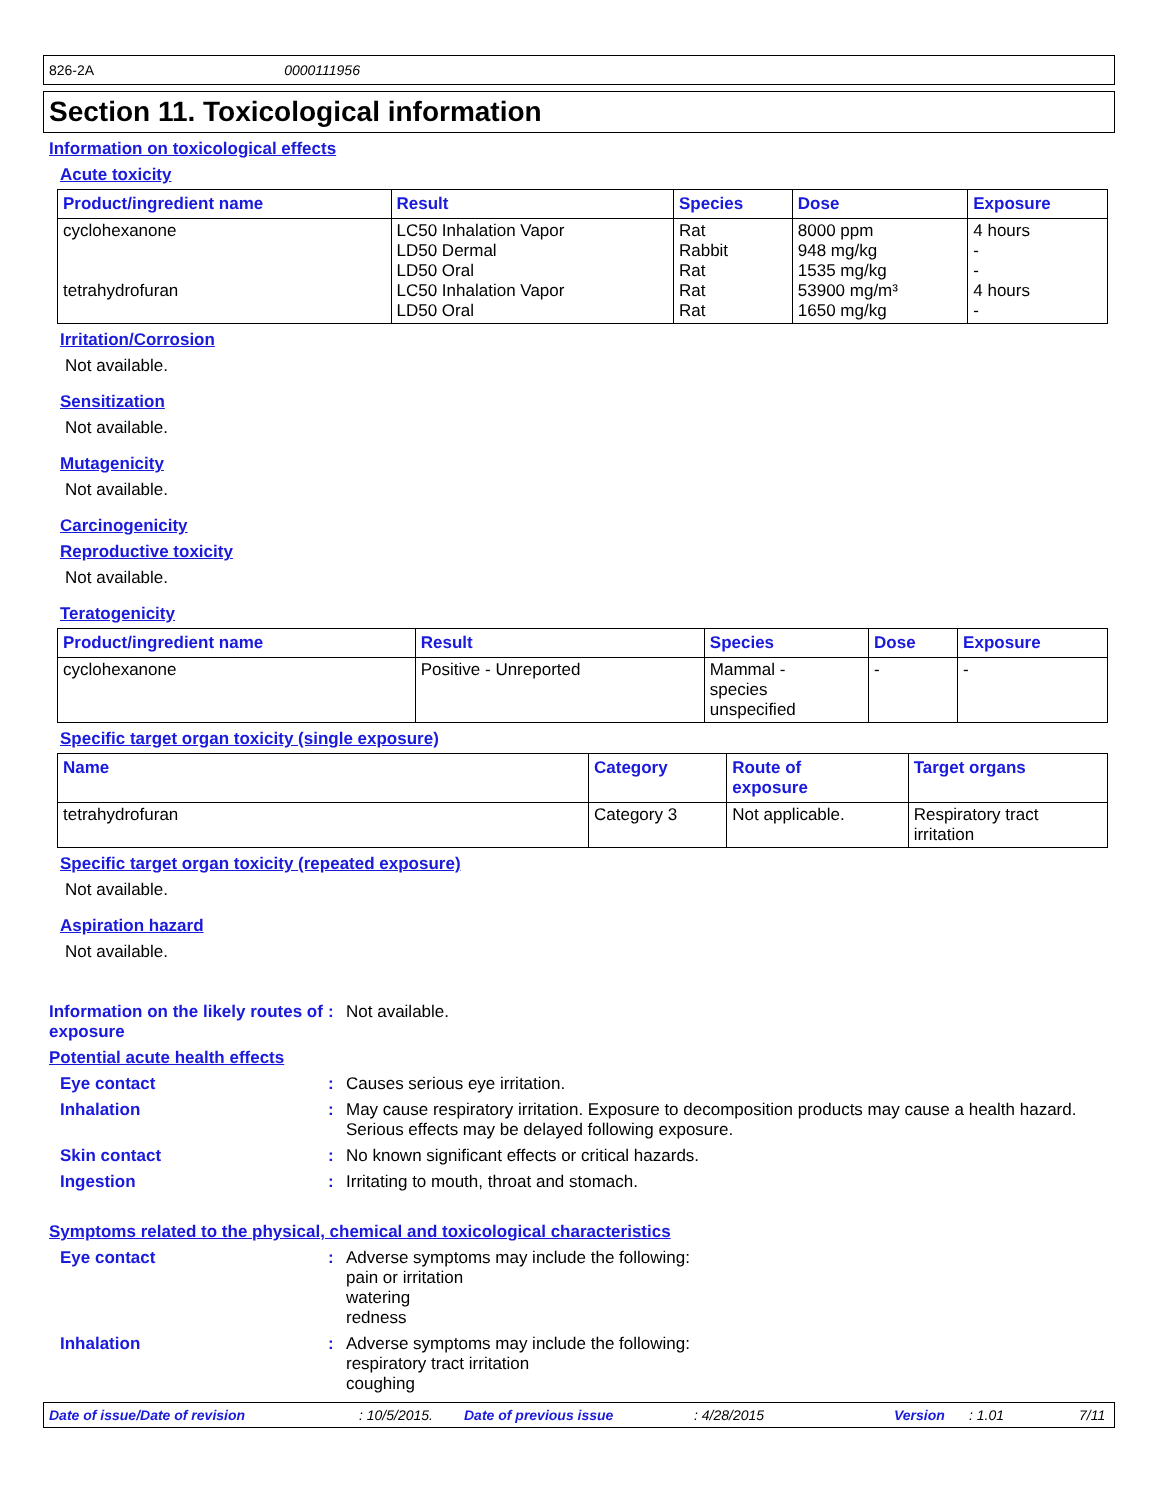826-2A 0000111956
Section 11. Toxicological information
Information on toxicological effects
Acute toxicity
| Product/ingredient name | Result | Species | Dose | Exposure |
| --- | --- | --- | --- | --- |
| cyclohexanone tetrahydrofuran | LC50 Inhalation Vapor LD50 Dermal LD50 Oral LC50 Inhalation Vapor LD50 Oral | Rat Rabbit Rat Rat Rat | 8000 ppm 948 mg/kg 1535 mg/kg 53900 mg/m³ 1650 mg/kg | 4 hours - - 4 hours - |
Irritation/Corrosion
Not available.
Sensitization
Not available.
Mutagenicity
Not available.
Carcinogenicity
Reproductive toxicity
Not available.
Teratogenicity
| Product/ingredient name | Result | Species | Dose | Exposure |
| --- | --- | --- | --- | --- |
| cyclohexanone | Positive - Unreported | Mammal - species unspecified | - | - |
Specific target organ toxicity (single exposure)
| Name | Category | Route of exposure | Target organs |
| --- | --- | --- | --- |
| tetrahydrofuran | Category 3 | Not applicable. | Respiratory tract irritation |
Specific target organ toxicity (repeated exposure)
Not available.
Aspiration hazard
Not available.
Information on the likely routes of exposure
: Not available.
Potential acute health effects
Eye contact : Causes serious eye irritation.
Inhalation : May cause respiratory irritation. Exposure to decomposition products may cause a health hazard. Serious effects may be delayed following exposure.
Skin contact : No known significant effects or critical hazards.
Ingestion : Irritating to mouth, throat and stomach.
Symptoms related to the physical, chemical and toxicological characteristics
Eye contact : Adverse symptoms may include the following:
pain or irritation
watering
redness
Inhalation : Adverse symptoms may include the following:
respiratory tract irritation
coughing
Date of issue/Date of revision: 10/5/2015. Date of previous issue: 4/28/2015 Version: 1.01 7/11